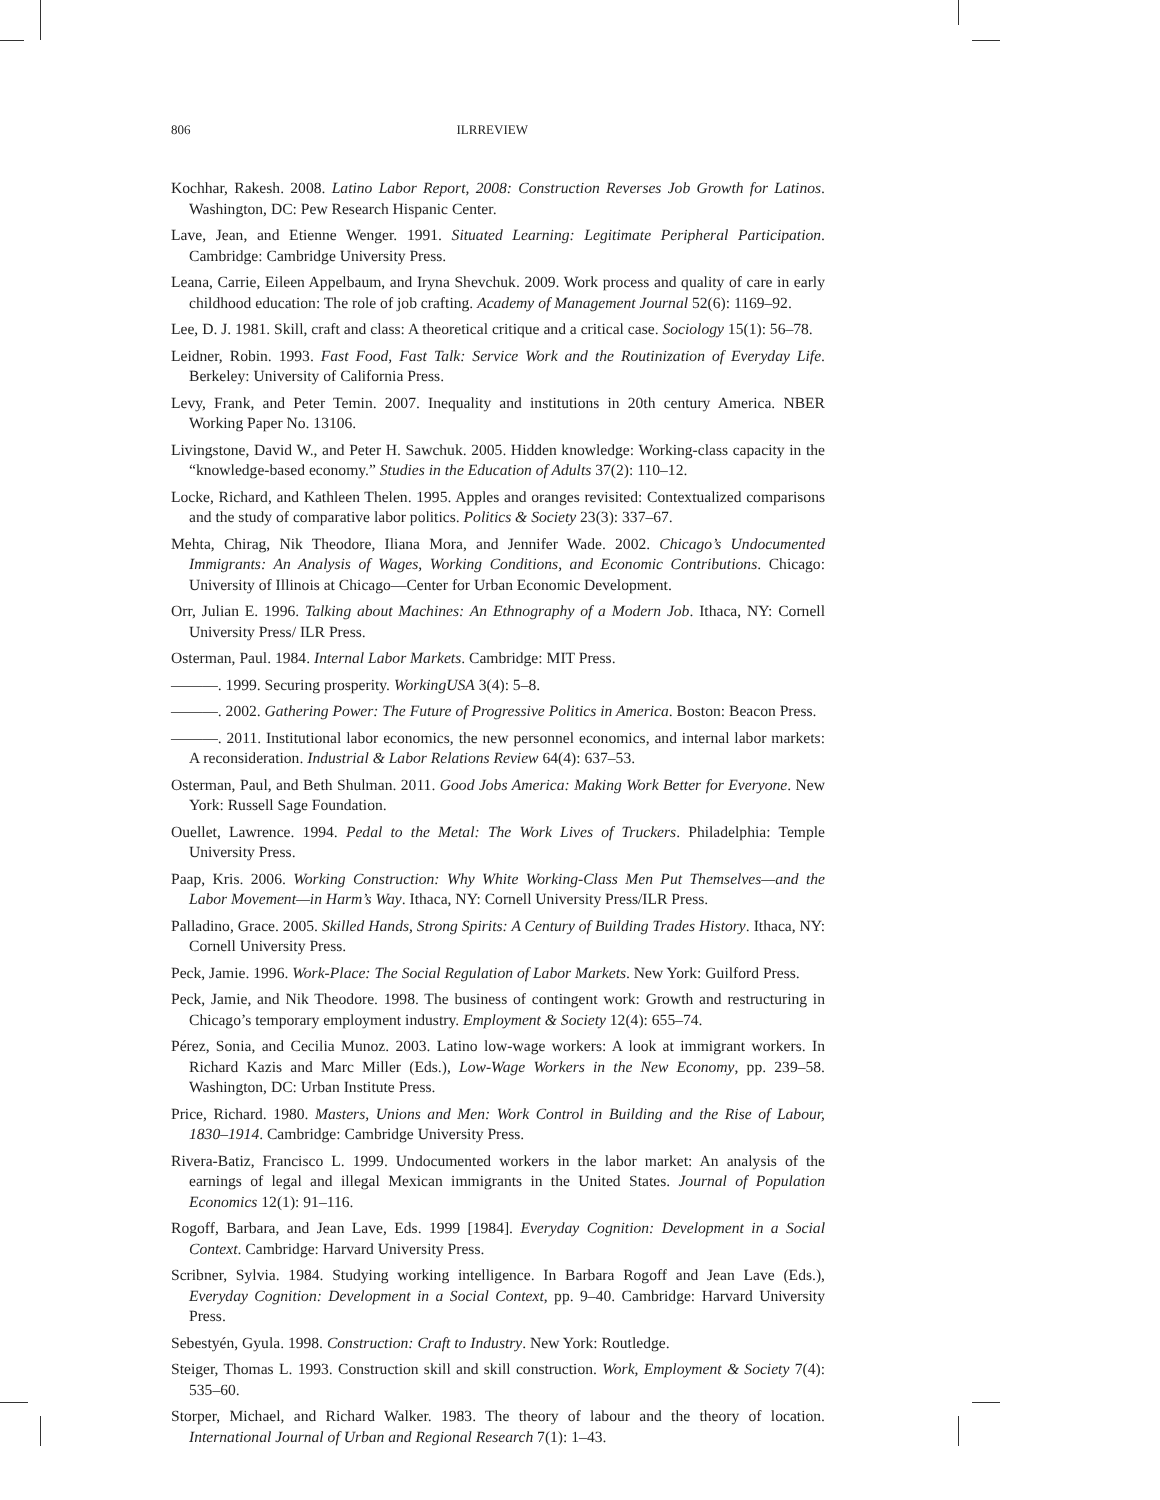806 ILRREVIEW
Kochhar, Rakesh. 2008. Latino Labor Report, 2008: Construction Reverses Job Growth for Latinos. Washington, DC: Pew Research Hispanic Center.
Lave, Jean, and Etienne Wenger. 1991. Situated Learning: Legitimate Peripheral Participation. Cambridge: Cambridge University Press.
Leana, Carrie, Eileen Appelbaum, and Iryna Shevchuk. 2009. Work process and quality of care in early childhood education: The role of job crafting. Academy of Management Journal 52(6): 1169–92.
Lee, D. J. 1981. Skill, craft and class: A theoretical critique and a critical case. Sociology 15(1): 56–78.
Leidner, Robin. 1993. Fast Food, Fast Talk: Service Work and the Routinization of Everyday Life. Berkeley: University of California Press.
Levy, Frank, and Peter Temin. 2007. Inequality and institutions in 20th century America. NBER Working Paper No. 13106.
Livingstone, David W., and Peter H. Sawchuk. 2005. Hidden knowledge: Working-class capacity in the “knowledge-based economy.” Studies in the Education of Adults 37(2): 110–12.
Locke, Richard, and Kathleen Thelen. 1995. Apples and oranges revisited: Contextualized comparisons and the study of comparative labor politics. Politics & Society 23(3): 337–67.
Mehta, Chirag, Nik Theodore, Iliana Mora, and Jennifer Wade. 2002. Chicago’s Undocumented Immigrants: An Analysis of Wages, Working Conditions, and Economic Contributions. Chicago: University of Illinois at Chicago—Center for Urban Economic Development.
Orr, Julian E. 1996. Talking about Machines: An Ethnography of a Modern Job. Ithaca, NY: Cornell University Press/ ILR Press.
Osterman, Paul. 1984. Internal Labor Markets. Cambridge: MIT Press.
———. 1999. Securing prosperity. WorkingUSA 3(4): 5–8.
———. 2002. Gathering Power: The Future of Progressive Politics in America. Boston: Beacon Press.
———. 2011. Institutional labor economics, the new personnel economics, and internal labor markets: A reconsideration. Industrial & Labor Relations Review 64(4): 637–53.
Osterman, Paul, and Beth Shulman. 2011. Good Jobs America: Making Work Better for Everyone. New York: Russell Sage Foundation.
Ouellet, Lawrence. 1994. Pedal to the Metal: The Work Lives of Truckers. Philadelphia: Temple University Press.
Paap, Kris. 2006. Working Construction: Why White Working-Class Men Put Themselves—and the Labor Movement—in Harm’s Way. Ithaca, NY: Cornell University Press/ILR Press.
Palladino, Grace. 2005. Skilled Hands, Strong Spirits: A Century of Building Trades History. Ithaca, NY: Cornell University Press.
Peck, Jamie. 1996. Work-Place: The Social Regulation of Labor Markets. New York: Guilford Press.
Peck, Jamie, and Nik Theodore. 1998. The business of contingent work: Growth and restructuring in Chicago’s temporary employment industry. Employment & Society 12(4): 655–74.
Pérez, Sonia, and Cecilia Munoz. 2003. Latino low-wage workers: A look at immigrant workers. In Richard Kazis and Marc Miller (Eds.), Low-Wage Workers in the New Economy, pp. 239–58. Washington, DC: Urban Institute Press.
Price, Richard. 1980. Masters, Unions and Men: Work Control in Building and the Rise of Labour, 1830–1914. Cambridge: Cambridge University Press.
Rivera-Batiz, Francisco L. 1999. Undocumented workers in the labor market: An analysis of the earnings of legal and illegal Mexican immigrants in the United States. Journal of Population Economics 12(1): 91–116.
Rogoff, Barbara, and Jean Lave, Eds. 1999 [1984]. Everyday Cognition: Development in a Social Context. Cambridge: Harvard University Press.
Scribner, Sylvia. 1984. Studying working intelligence. In Barbara Rogoff and Jean Lave (Eds.), Everyday Cognition: Development in a Social Context, pp. 9–40. Cambridge: Harvard University Press.
Sebestyén, Gyula. 1998. Construction: Craft to Industry. New York: Routledge.
Steiger, Thomas L. 1993. Construction skill and skill construction. Work, Employment & Society 7(4): 535–60.
Storper, Michael, and Richard Walker. 1983. The theory of labour and the theory of location. International Journal of Urban and Regional Research 7(1): 1–43.